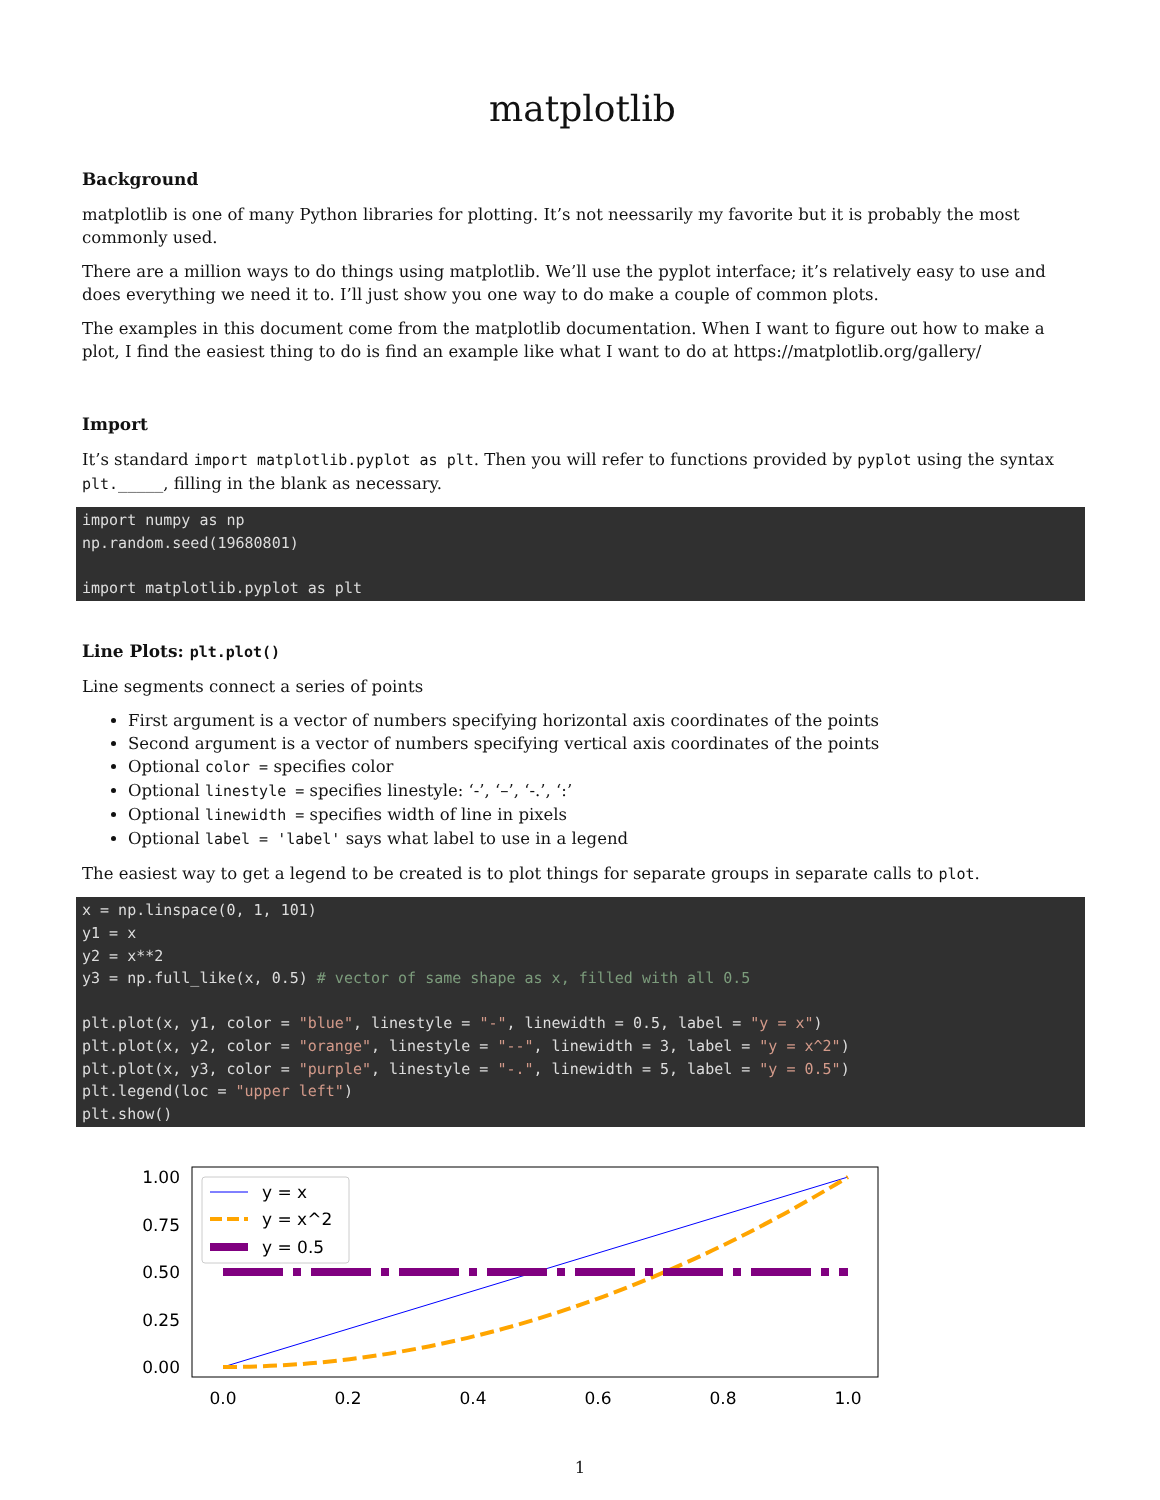matplotlib
Background
matplotlib is one of many Python libraries for plotting. It’s not neessarily my favorite but it is probably the most commonly used.
There are a million ways to do things using matplotlib. We’ll use the pyplot interface; it’s relatively easy to use and does everything we need it to. I’ll just show you one way to do make a couple of common plots.
The examples in this document come from the matplotlib documentation. When I want to figure out how to make a plot, I find the easiest thing to do is find an example like what I want to do at https://matplotlib.org/gallery/
Import
It’s standard import matplotlib.pyplot as plt. Then you will refer to functions provided by pyplot using the syntax plt._____, filling in the blank as necessary.
import numpy as np
np.random.seed(19680801)

import matplotlib.pyplot as plt
Line Plots: plt.plot()
Line segments connect a series of points
First argument is a vector of numbers specifying horizontal axis coordinates of the points
Second argument is a vector of numbers specifying vertical axis coordinates of the points
Optional color = specifies color
Optional linestyle = specifies linestyle: ‘-’, ‘–’, ‘-.’, ‘:’
Optional linewidth = specifies width of line in pixels
Optional label = 'label' says what label to use in a legend
The easiest way to get a legend to be created is to plot things for separate groups in separate calls to plot.
x = np.linspace(0, 1, 101)
y1 = x
y2 = x**2
y3 = np.full_like(x, 0.5) # vector of same shape as x, filled with all 0.5

plt.plot(x, y1, color = "blue", linestyle = "-", linewidth = 0.5, label = "y = x")
plt.plot(x, y2, color = "orange", linestyle = "--", linewidth = 3, label = "y = x^2")
plt.plot(x, y3, color = "purple", linestyle = "-.", linewidth = 5, label = "y = 0.5")
plt.legend(loc = "upper left")
plt.show()
1.00
0.75
0.50
0.25
0.00
0.0
0.2
0.4
0.6
0.8
1.0
y = x
y = x^2
y = 0.5
1